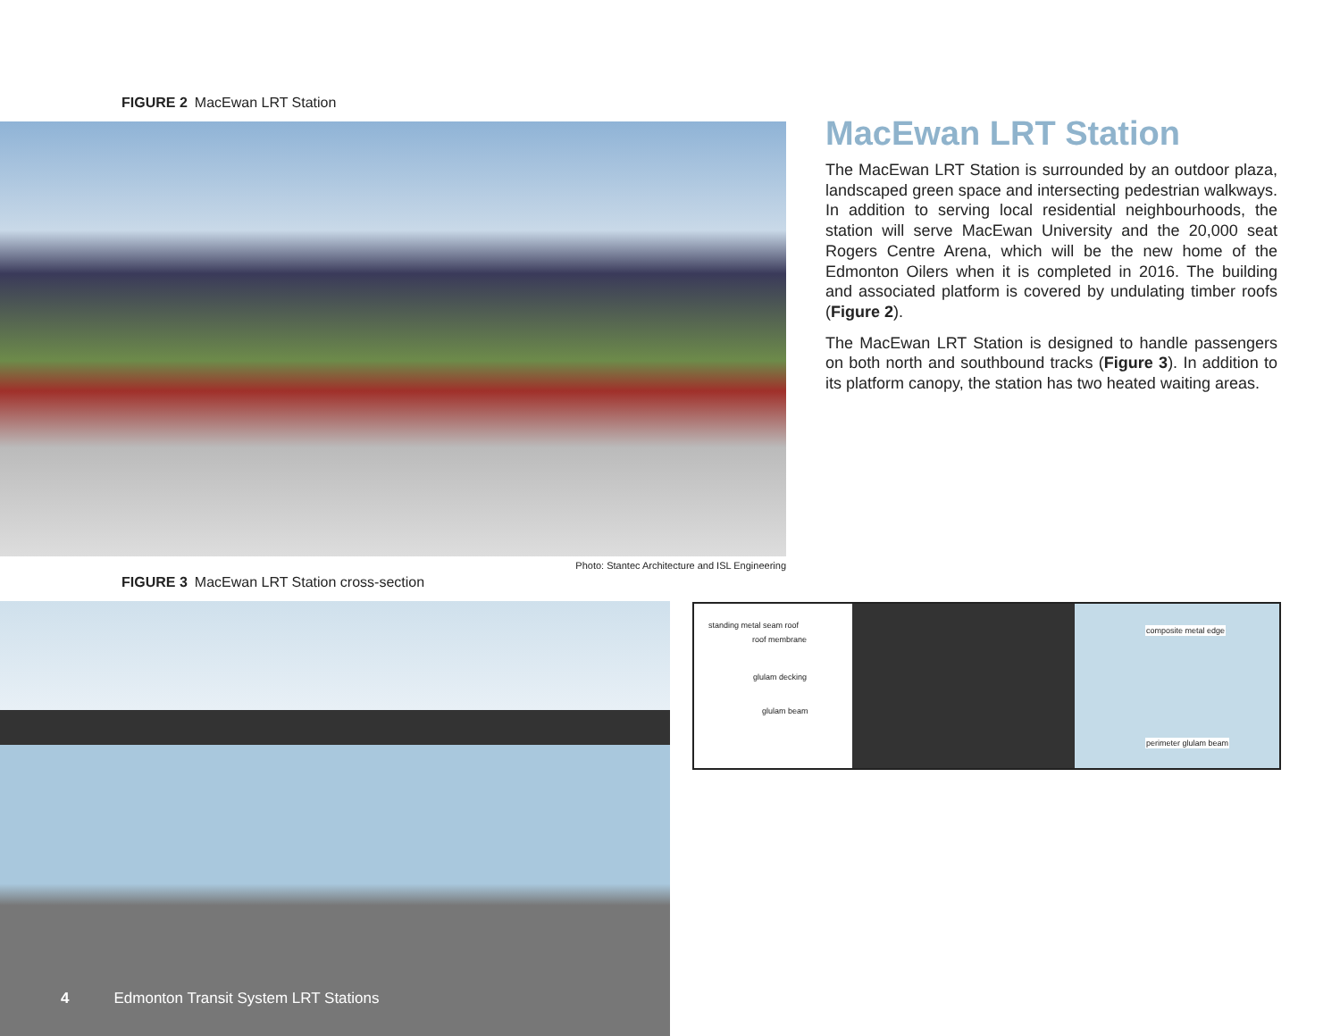FIGURE 2 MacEwan LRT Station
Photo: Stantec Architecture and ISL Engineering
MacEwan LRT Station
The MacEwan LRT Station is surrounded by an outdoor plaza, landscaped green space and intersecting pedestrian walkways. In addition to serving local residential neighbourhoods, the station will serve MacEwan University and the 20,000 seat Rogers Centre Arena, which will be the new home of the Edmonton Oilers when it is completed in 2016. The building and associated platform is covered by undulating timber roofs (Figure 2).
The MacEwan LRT Station is designed to handle passengers on both north and southbound tracks (Figure 3). In addition to its platform canopy, the station has two heated waiting areas.
FIGURE 3 MacEwan LRT Station cross-section
standing metal seam roof
roof membrane
glulam decking
glulam beam
composite metal edge
perimeter glulam beam
4 Edmonton Transit System LRT Stations